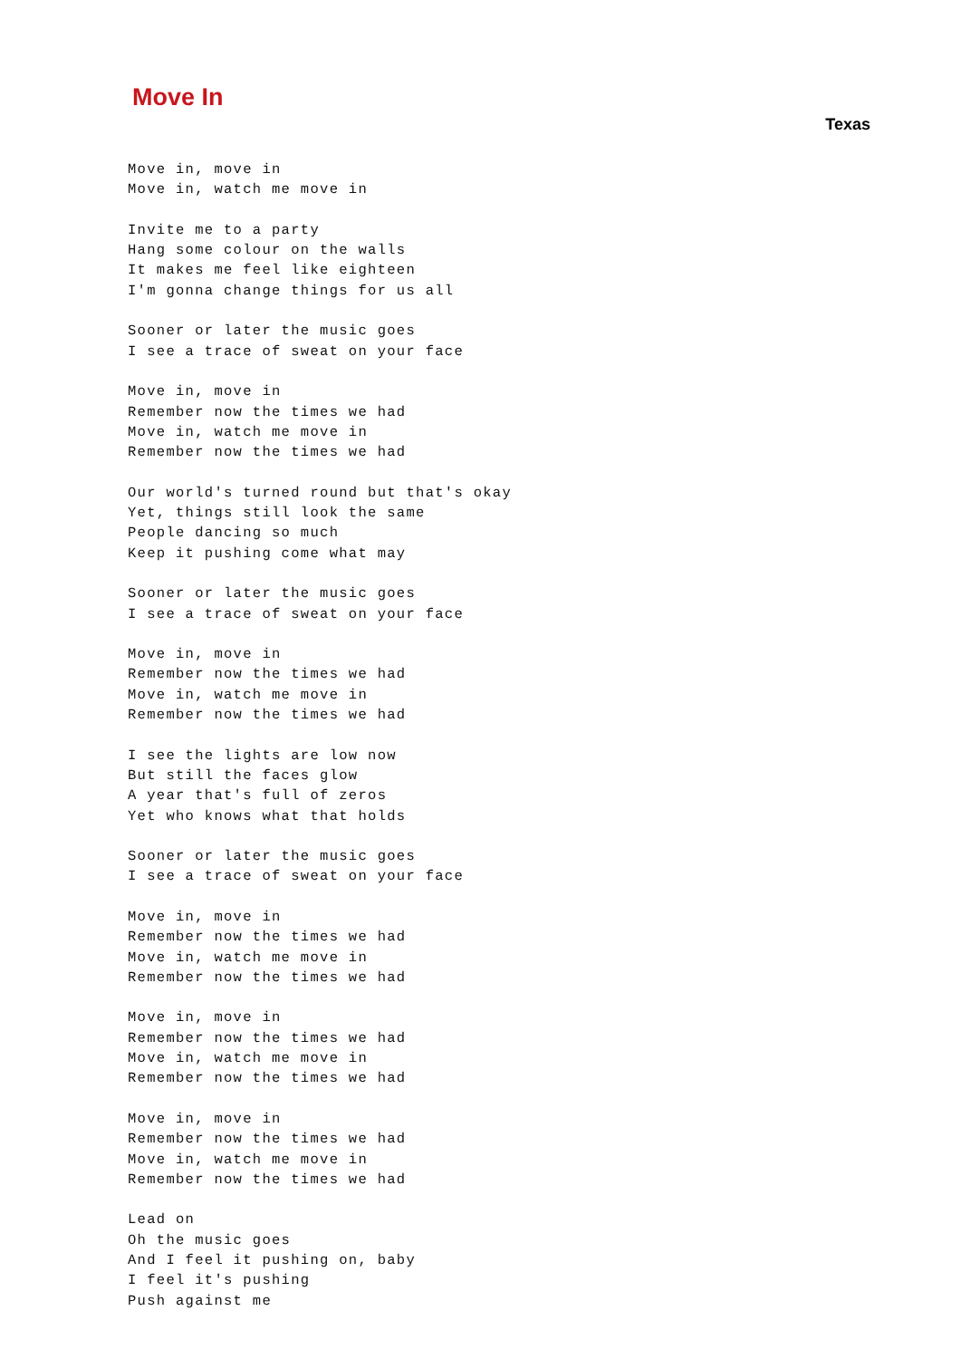Move In
Texas
Move in, move in
Move in, watch me move in

Invite me to a party
Hang some colour on the walls
It makes me feel like eighteen
I'm gonna change things for us all

Sooner or later the music goes
I see a trace of sweat on your face

Move in, move in
Remember now the times we had
Move in, watch me move in
Remember now the times we had

Our world's turned round but that's okay
Yet, things still look the same
People dancing so much
Keep it pushing come what may

Sooner or later the music goes
I see a trace of sweat on your face

Move in, move in
Remember now the times we had
Move in, watch me move in
Remember now the times we had

I see the lights are low now
But still the faces glow
A year that's full of zeros
Yet who knows what that holds

Sooner or later the music goes
I see a trace of sweat on your face

Move in, move in
Remember now the times we had
Move in, watch me move in
Remember now the times we had

Move in, move in
Remember now the times we had
Move in, watch me move in
Remember now the times we had

Move in, move in
Remember now the times we had
Move in, watch me move in
Remember now the times we had

Lead on
Oh the music goes
And I feel it pushing on, baby
I feel it's pushing
Push against me